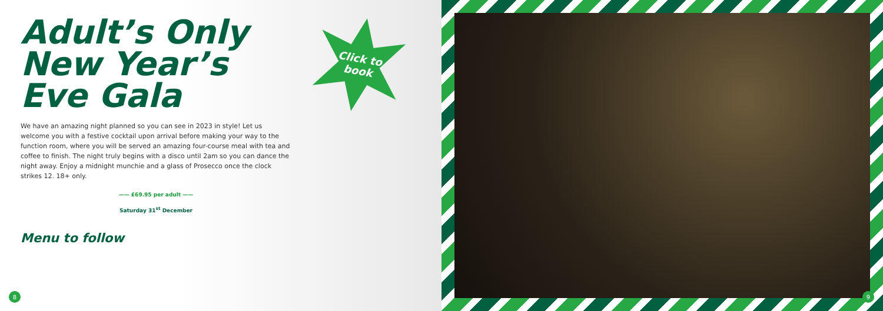Adult’s Only New Year’s Eve Gala
We have an amazing night planned so you can see in 2023 in style! Let us welcome you with a festive cocktail upon arrival before making your way to the function room, where you will be served an amazing four-course meal with tea and coffee to finish. The night truly begins with a disco until 2am so you can dance the night away. Enjoy a midnight munchie and a glass of Prosecco once the clock strikes 12. 18+ only.
—— £69.95 per adult ——
Saturday 31<sup>st</sup> December
Menu to follow
Click to
book
8
9